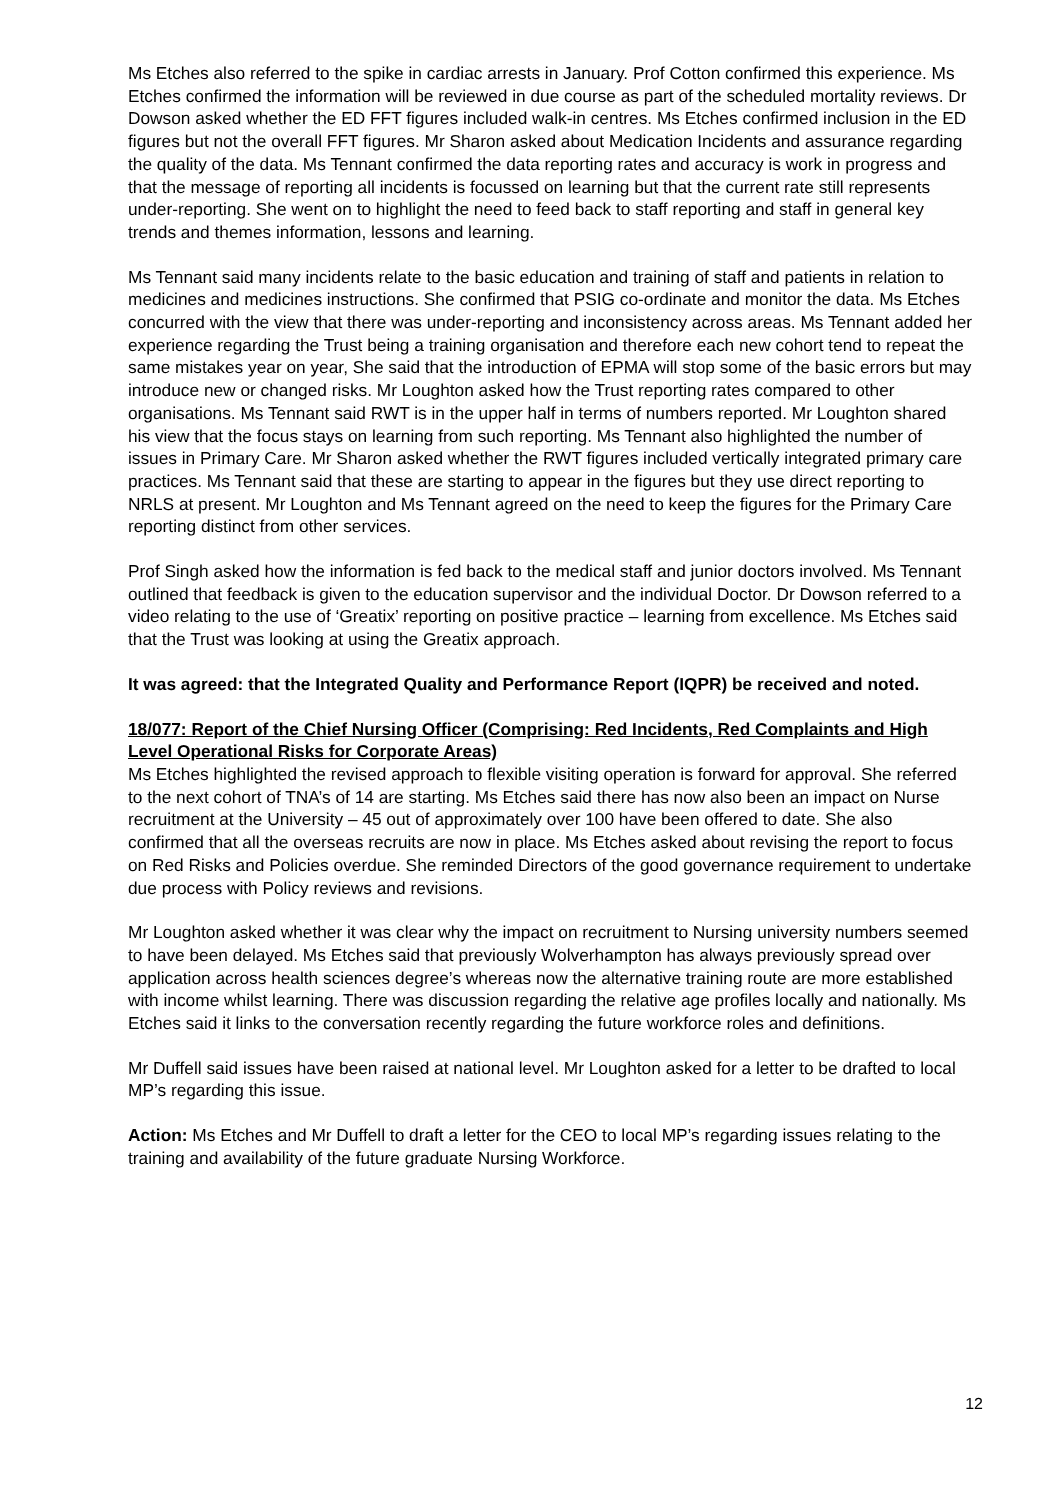Ms Etches also referred to the spike in cardiac arrests in January. Prof Cotton confirmed this experience. Ms Etches confirmed the information will be reviewed in due course as part of the scheduled mortality reviews. Dr Dowson asked whether the ED FFT figures included walk-in centres. Ms Etches confirmed inclusion in the ED figures but not the overall FFT figures. Mr Sharon asked about Medication Incidents and assurance regarding the quality of the data. Ms Tennant confirmed the data reporting rates and accuracy is work in progress and that the message of reporting all incidents is focussed on learning but that the current rate still represents under-reporting. She went on to highlight the need to feed back to staff reporting and staff in general key trends and themes information, lessons and learning.
Ms Tennant said many incidents relate to the basic education and training of staff and patients in relation to medicines and medicines instructions. She confirmed that PSIG co-ordinate and monitor the data. Ms Etches concurred with the view that there was under-reporting and inconsistency across areas. Ms Tennant added her experience regarding the Trust being a training organisation and therefore each new cohort tend to repeat the same mistakes year on year, She said that the introduction of EPMA will stop some of the basic errors but may introduce new or changed risks. Mr Loughton asked how the Trust reporting rates compared to other organisations. Ms Tennant said RWT is in the upper half in terms of numbers reported. Mr Loughton shared his view that the focus stays on learning from such reporting. Ms Tennant also highlighted the number of issues in Primary Care. Mr Sharon asked whether the RWT figures included vertically integrated primary care practices. Ms Tennant said that these are starting to appear in the figures but they use direct reporting to NRLS at present. Mr Loughton and Ms Tennant agreed on the need to keep the figures for the Primary Care reporting distinct from other services.
Prof Singh asked how the information is fed back to the medical staff and junior doctors involved. Ms Tennant outlined that feedback is given to the education supervisor and the individual Doctor. Dr Dowson referred to a video relating to the use of ‘Greatix’ reporting on positive practice – learning from excellence. Ms Etches said that the Trust was looking at using the Greatix approach.
It was agreed: that the Integrated Quality and Performance Report (IQPR) be received and noted.
18/077: Report of the Chief Nursing Officer (Comprising: Red Incidents, Red Complaints and High Level Operational Risks for Corporate Areas)
Ms Etches highlighted the revised approach to flexible visiting operation is forward for approval. She referred to the next cohort of TNA’s of 14 are starting. Ms Etches said there has now also been an impact on Nurse recruitment at the University – 45 out of approximately over 100 have been offered to date. She also confirmed that all the overseas recruits are now in place. Ms Etches asked about revising the report to focus on Red Risks and Policies overdue. She reminded Directors of the good governance requirement to undertake due process with Policy reviews and revisions.
Mr Loughton asked whether it was clear why the impact on recruitment to Nursing university numbers seemed to have been delayed. Ms Etches said that previously Wolverhampton has always previously spread over application across health sciences degree’s whereas now the alternative training route are more established with income whilst learning. There was discussion regarding the relative age profiles locally and nationally. Ms Etches said it links to the conversation recently regarding the future workforce roles and definitions.
Mr Duffell said issues have been raised at national level. Mr Loughton asked for a letter to be drafted to local MP’s regarding this issue.
Action: Ms Etches and Mr Duffell to draft a letter for the CEO to local MP’s regarding issues relating to the training and availability of the future graduate Nursing Workforce.
12